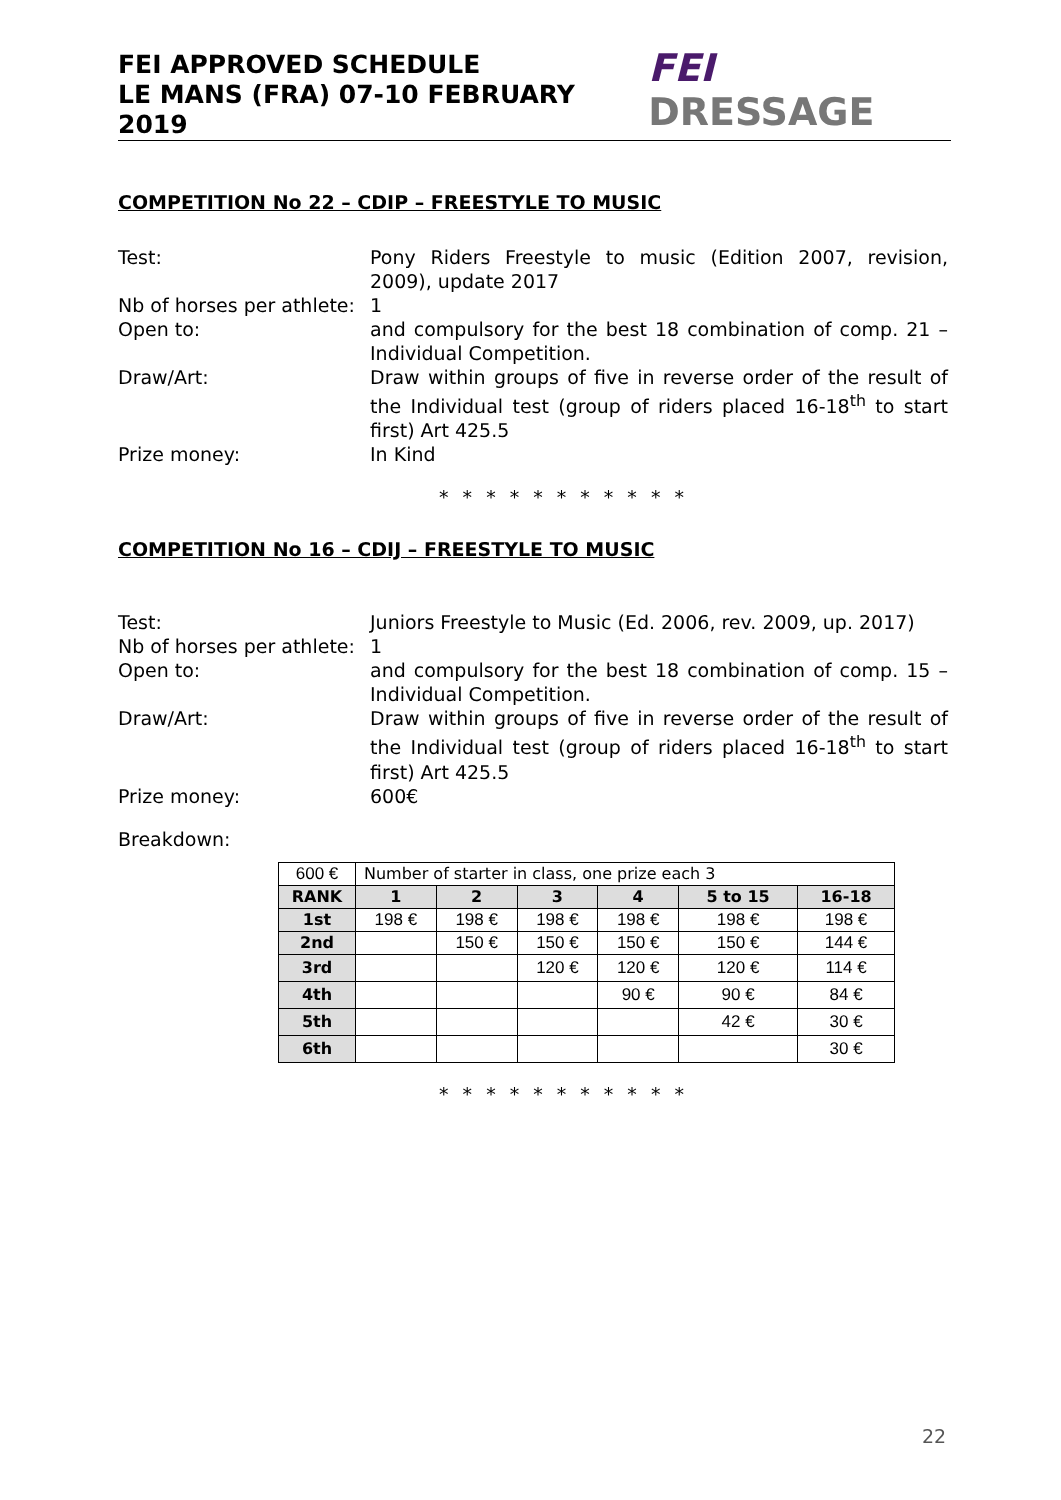FEI APPROVED SCHEDULE
LE MANS (FRA) 07-10 FEBRUARY 2019
FEI DRESSAGE
COMPETITION No 22 – CDIP – FREESTYLE TO MUSIC
Test: Pony Riders Freestyle to music (Edition 2007, revision, 2009), update 2017
Nb of horses per athlete:
1
Open to: and compulsory for the best 18 combination of comp. 21 – Individual Competition.
Draw/Art: Draw within groups of five in reverse order of the result of the Individual test (group of riders placed 16-18<sup>th</sup> to start first) Art 425.5
Prize money: In Kind
* * * * * * * * * * *
COMPETITION No 16 – CDIJ – FREESTYLE TO MUSIC
Test: Juniors Freestyle to Music (Ed. 2006, rev. 2009, up. 2017)
Nb of horses per athlete:
1
Open to: and compulsory for the best 18 combination of comp. 15 – Individual Competition.
Draw/Art: Draw within groups of five in reverse order of the result of the Individual test (group of riders placed 16-18<sup>th</sup> to start first) Art 425.5
Prize money: 600€
Breakdown:
| 600 € | Number of starter in class, one prize each 3 | | | | | |
| RANK | 1 | 2 | 3 | 4 | 5 to 15 | 16-18 |
| 1st | 198 € | 198 € | 198 € | 198 € | 198 € | 198 € |
| 2nd | | 150 € | 150 € | 150 € | 150 € | 144 € |
| 3rd | | | 120 € | 120 € | 120 € | 114 € |
| 4th | | | | 90 € | 90 € | 84 € |
| 5th | | | | | 42 € | 30 € |
| 6th | | | | | | 30 € |
* * * * * * * * * * *
22